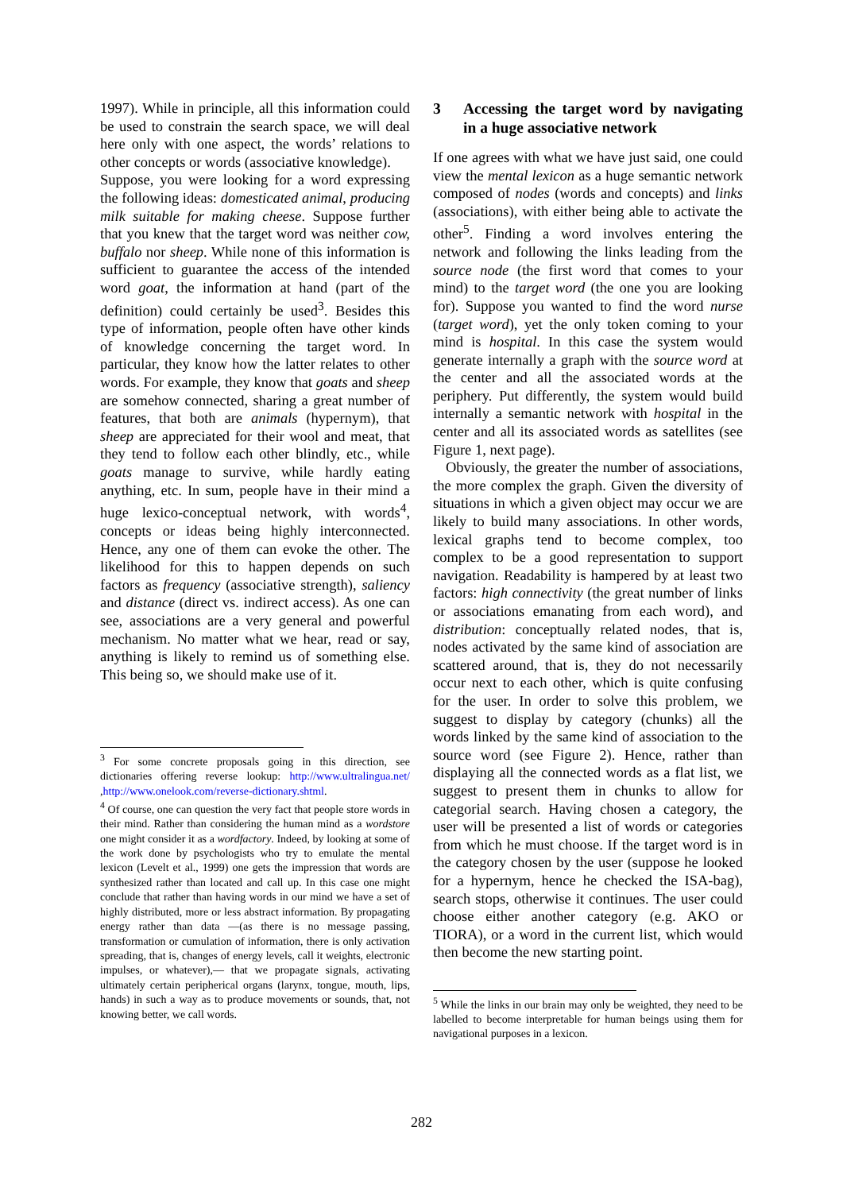1997). While in principle, all this information could be used to constrain the search space, we will deal here only with one aspect, the words’ relations to other concepts or words (associative knowledge).
Suppose, you were looking for a word expressing the following ideas: domesticated animal, producing milk suitable for making cheese. Suppose further that you knew that the target word was neither cow, buffalo nor sheep. While none of this information is sufficient to guarantee the access of the intended word goat, the information at hand (part of the definition) could certainly be used<sup>3</sup>. Besides this type of information, people often have other kinds of knowledge concerning the target word. In particular, they know how the latter relates to other words. For example, they know that goats and sheep are somehow connected, sharing a great number of features, that both are animals (hypernym), that sheep are appreciated for their wool and meat, that they tend to follow each other blindly, etc., while goats manage to survive, while hardly eating anything, etc. In sum, people have in their mind a huge lexico-conceptual network, with words<sup>4</sup>, concepts or ideas being highly interconnected. Hence, any one of them can evoke the other. The likelihood for this to happen depends on such factors as frequency (associative strength), saliency and distance (direct vs. indirect access). As one can see, associations are a very general and powerful mechanism. No matter what we hear, read or say, anything is likely to remind us of something else. This being so, we should make use of it.
<sup>3</sup> For some concrete proposals going in this direction, see dictionaries offering reverse lookup: http://www.ultralingua.net/ ,http://www.onelook.com/reverse-dictionary.shtml.
<sup>4</sup> Of course, one can question the very fact that people store words in their mind. Rather than considering the human mind as a wordstore one might consider it as a wordfactory. Indeed, by looking at some of the work done by psychologists who try to emulate the mental lexicon (Levelt et al., 1999) one gets the impression that words are synthesized rather than located and call up. In this case one might conclude that rather than having words in our mind we have a set of highly distributed, more or less abstract information. By propagating energy rather than data —(as there is no message passing, transformation or cumulation of information, there is only activation spreading, that is, changes of energy levels, call it weights, electronic impulses, or whatever),— that we propagate signals, activating ultimately certain peripherical organs (larynx, tongue, mouth, lips, hands) in such a way as to produce movements or sounds, that, not knowing better, we call words.
3 Accessing the target word by navigating in a huge associative network
If one agrees with what we have just said, one could view the mental lexicon as a huge semantic network composed of nodes (words and concepts) and links (associations), with either being able to activate the other<sup>5</sup>. Finding a word involves entering the network and following the links leading from the source node (the first word that comes to your mind) to the target word (the one you are looking for). Suppose you wanted to find the word nurse (target word), yet the only token coming to your mind is hospital. In this case the system would generate internally a graph with the source word at the center and all the associated words at the periphery. Put differently, the system would build internally a semantic network with hospital in the center and all its associated words as satellites (see Figure 1, next page).
Obviously, the greater the number of associations, the more complex the graph. Given the diversity of situations in which a given object may occur we are likely to build many associations. In other words, lexical graphs tend to become complex, too complex to be a good representation to support navigation. Readability is hampered by at least two factors: high connectivity (the great number of links or associations emanating from each word), and distribution: conceptually related nodes, that is, nodes activated by the same kind of association are scattered around, that is, they do not necessarily occur next to each other, which is quite confusing for the user. In order to solve this problem, we suggest to display by category (chunks) all the words linked by the same kind of association to the source word (see Figure 2). Hence, rather than displaying all the connected words as a flat list, we suggest to present them in chunks to allow for categorial search. Having chosen a category, the user will be presented a list of words or categories from which he must choose. If the target word is in the category chosen by the user (suppose he looked for a hypernym, hence he checked the ISA-bag), search stops, otherwise it continues. The user could choose either another category (e.g. AKO or TIORA), or a word in the current list, which would then become the new starting point.
<sup>5</sup> While the links in our brain may only be weighted, they need to be labelled to become interpretable for human beings using them for navigational purposes in a lexicon.
282